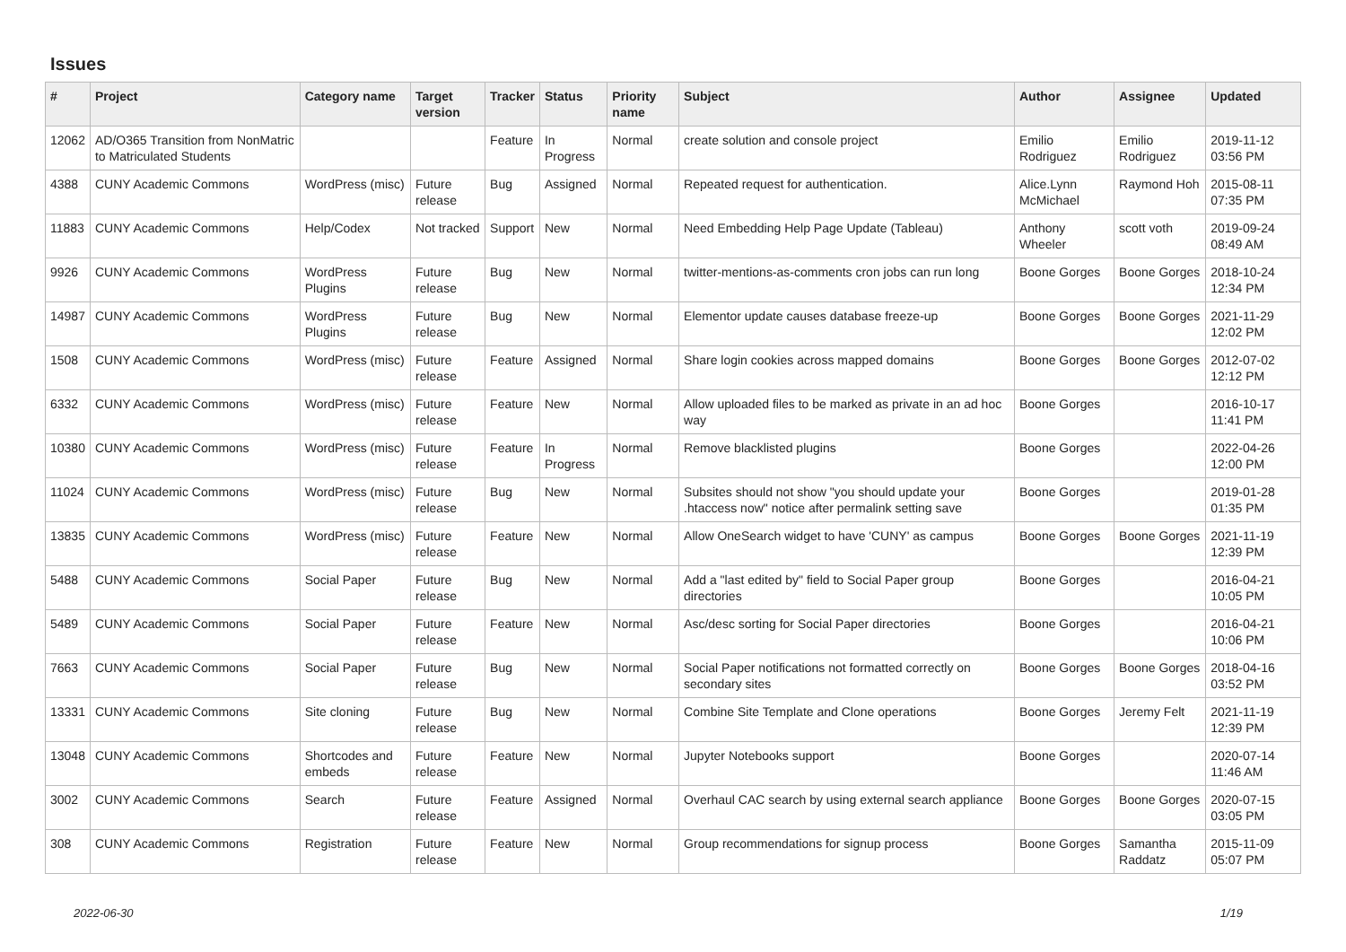Issues
| # | Project | Category name | Target version | Tracker | Status | Priority name | Subject | Author | Assignee | Updated |
| --- | --- | --- | --- | --- | --- | --- | --- | --- | --- | --- |
| 12062 | AD/O365 Transition from NonMatric to Matriculated Students | | | Feature | In Progress | Normal | create solution and console project | Emilio Rodriguez | Emilio Rodriguez | 2019-11-12 03:56 PM |
| 4388 | CUNY Academic Commons | WordPress (misc) | Future release | Bug | Assigned | Normal | Repeated request for authentication. | Alice.Lynn McMichael | Raymond Hoh | 2015-08-11 07:35 PM |
| 11883 | CUNY Academic Commons | Help/Codex | Not tracked | Support | New | Normal | Need Embedding Help Page Update (Tableau) | Anthony Wheeler | scott voth | 2019-09-24 08:49 AM |
| 9926 | CUNY Academic Commons | WordPress Plugins | Future release | Bug | New | Normal | twitter-mentions-as-comments cron jobs can run long | Boone Gorges | Boone Gorges | 2018-10-24 12:34 PM |
| 14987 | CUNY Academic Commons | WordPress Plugins | Future release | Bug | New | Normal | Elementor update causes database freeze-up | Boone Gorges | Boone Gorges | 2021-11-29 12:02 PM |
| 1508 | CUNY Academic Commons | WordPress (misc) | Future release | Feature | Assigned | Normal | Share login cookies across mapped domains | Boone Gorges | Boone Gorges | 2012-07-02 12:12 PM |
| 6332 | CUNY Academic Commons | WordPress (misc) | Future release | Feature | New | Normal | Allow uploaded files to be marked as private in an ad hoc way | Boone Gorges | | 2016-10-17 11:41 PM |
| 10380 | CUNY Academic Commons | WordPress (misc) | Future release | Feature | In Progress | Normal | Remove blacklisted plugins | Boone Gorges | | 2022-04-26 12:00 PM |
| 11024 | CUNY Academic Commons | WordPress (misc) | Future release | Bug | New | Normal | Subsites should not show "you should update your .htaccess now" notice after permalink setting save | Boone Gorges | | 2019-01-28 01:35 PM |
| 13835 | CUNY Academic Commons | WordPress (misc) | Future release | Feature | New | Normal | Allow OneSearch widget to have 'CUNY' as campus | Boone Gorges | Boone Gorges | 2021-11-19 12:39 PM |
| 5488 | CUNY Academic Commons | Social Paper | Future release | Bug | New | Normal | Add a "last edited by" field to Social Paper group directories | Boone Gorges | | 2016-04-21 10:05 PM |
| 5489 | CUNY Academic Commons | Social Paper | Future release | Feature | New | Normal | Asc/desc sorting for Social Paper directories | Boone Gorges | | 2016-04-21 10:06 PM |
| 7663 | CUNY Academic Commons | Social Paper | Future release | Bug | New | Normal | Social Paper notifications not formatted correctly on secondary sites | Boone Gorges | Boone Gorges | 2018-04-16 03:52 PM |
| 13331 | CUNY Academic Commons | Site cloning | Future release | Bug | New | Normal | Combine Site Template and Clone operations | Boone Gorges | Jeremy Felt | 2021-11-19 12:39 PM |
| 13048 | CUNY Academic Commons | Shortcodes and embeds | Future release | Feature | New | Normal | Jupyter Notebooks support | Boone Gorges | | 2020-07-14 11:46 AM |
| 3002 | CUNY Academic Commons | Search | Future release | Feature | Assigned | Normal | Overhaul CAC search by using external search appliance | Boone Gorges | Boone Gorges | 2020-07-15 03:05 PM |
| 308 | CUNY Academic Commons | Registration | Future release | Feature | New | Normal | Group recommendations for signup process | Boone Gorges | Samantha Raddatz | 2015-11-09 05:07 PM |
2022-06-30 1/19